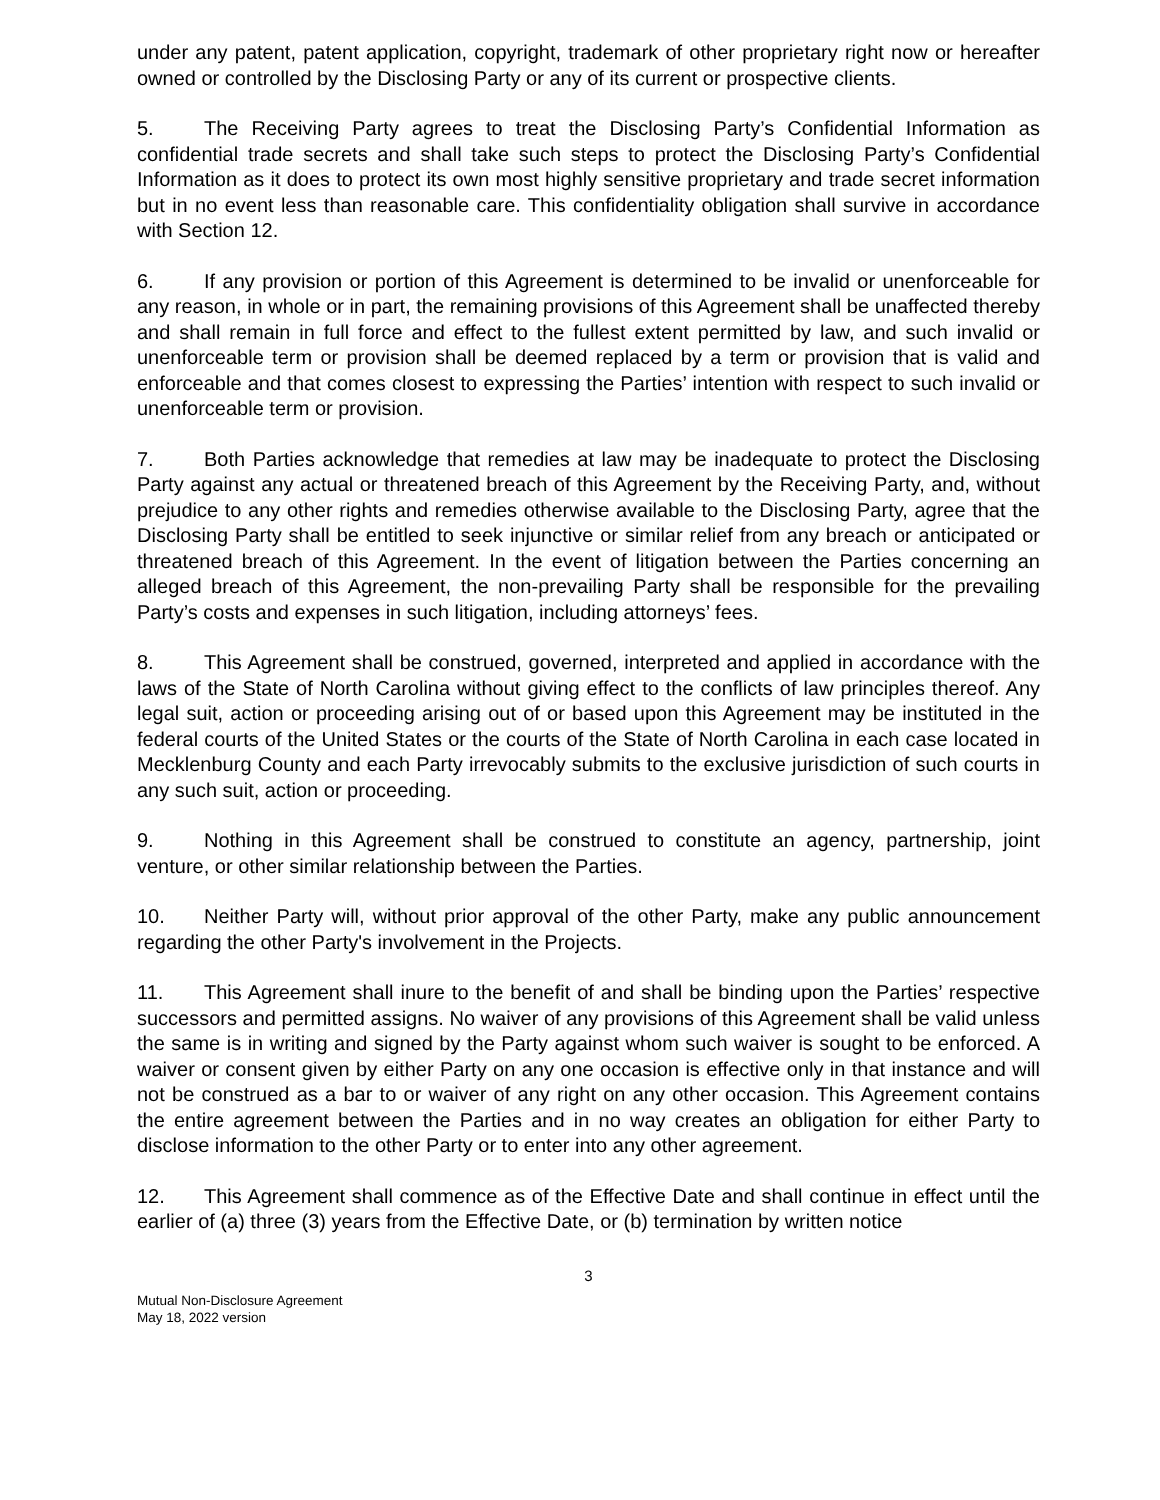under any patent, patent application, copyright, trademark of other proprietary right now or hereafter owned or controlled by the Disclosing Party or any of its current or prospective clients.
5. The Receiving Party agrees to treat the Disclosing Party’s Confidential Information as confidential trade secrets and shall take such steps to protect the Disclosing Party’s Confidential Information as it does to protect its own most highly sensitive proprietary and trade secret information but in no event less than reasonable care. This confidentiality obligation shall survive in accordance with Section 12.
6. If any provision or portion of this Agreement is determined to be invalid or unenforceable for any reason, in whole or in part, the remaining provisions of this Agreement shall be unaffected thereby and shall remain in full force and effect to the fullest extent permitted by law, and such invalid or unenforceable term or provision shall be deemed replaced by a term or provision that is valid and enforceable and that comes closest to expressing the Parties’ intention with respect to such invalid or unenforceable term or provision.
7. Both Parties acknowledge that remedies at law may be inadequate to protect the Disclosing Party against any actual or threatened breach of this Agreement by the Receiving Party, and, without prejudice to any other rights and remedies otherwise available to the Disclosing Party, agree that the Disclosing Party shall be entitled to seek injunctive or similar relief from any breach or anticipated or threatened breach of this Agreement. In the event of litigation between the Parties concerning an alleged breach of this Agreement, the non-prevailing Party shall be responsible for the prevailing Party’s costs and expenses in such litigation, including attorneys’ fees.
8. This Agreement shall be construed, governed, interpreted and applied in accordance with the laws of the State of North Carolina without giving effect to the conflicts of law principles thereof. Any legal suit, action or proceeding arising out of or based upon this Agreement may be instituted in the federal courts of the United States or the courts of the State of North Carolina in each case located in Mecklenburg County and each Party irrevocably submits to the exclusive jurisdiction of such courts in any such suit, action or proceeding.
9. Nothing in this Agreement shall be construed to constitute an agency, partnership, joint venture, or other similar relationship between the Parties.
10. Neither Party will, without prior approval of the other Party, make any public announcement regarding the other Party's involvement in the Projects.
11. This Agreement shall inure to the benefit of and shall be binding upon the Parties’ respective successors and permitted assigns. No waiver of any provisions of this Agreement shall be valid unless the same is in writing and signed by the Party against whom such waiver is sought to be enforced. A waiver or consent given by either Party on any one occasion is effective only in that instance and will not be construed as a bar to or waiver of any right on any other occasion. This Agreement contains the entire agreement between the Parties and in no way creates an obligation for either Party to disclose information to the other Party or to enter into any other agreement.
12. This Agreement shall commence as of the Effective Date and shall continue in effect until the earlier of (a) three (3) years from the Effective Date, or (b) termination by written notice
3
Mutual Non-Disclosure Agreement
May 18, 2022 version